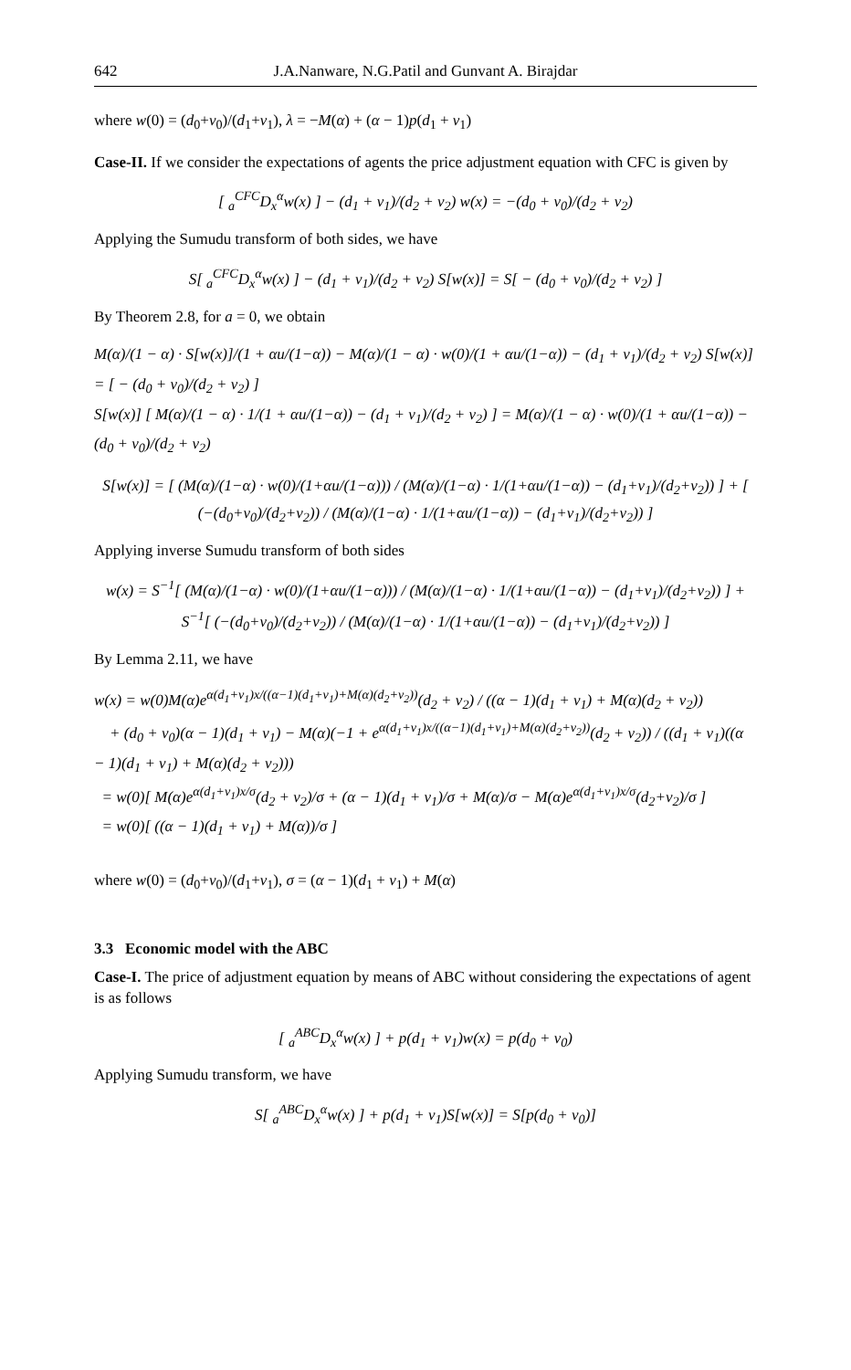642 J.A.Nanware, N.G.Patil and Gunvant A. Birajdar
where w(0) = (d<sub>0</sub>+v<sub>0</sub>)/(d<sub>1</sub>+v<sub>1</sub>), λ = −M(α) + (α − 1)p(d<sub>1</sub> + v<sub>1</sub>)
Case-II. If we consider the expectations of agents the price adjustment equation with CFC is given by
[ <sub>a</sub><sup>CFC</sup>D<sub>x</sub><sup>α</sup>w(x) ] − (d<sub>1</sub> + v<sub>1</sub>)/(d<sub>2</sub> + v<sub>2</sub>) w(x) = −(d<sub>0</sub> + v<sub>0</sub>)/(d<sub>2</sub> + v<sub>2</sub>)
Applying the Sumudu transform of both sides, we have
S[ <sub>a</sub><sup>CFC</sup>D<sub>x</sub><sup>α</sup>w(x) ] − (d<sub>1</sub> + v<sub>1</sub>)/(d<sub>2</sub> + v<sub>2</sub>) S[w(x)] = S[ − (d<sub>0</sub> + v<sub>0</sub>)/(d<sub>2</sub> + v<sub>2</sub>) ]
By Theorem 2.8, for a = 0, we obtain
M(α)/(1 − α) · S[w(x)]/(1 + αu/(1−α)) − M(α)/(1 − α) · w(0)/(1 + αu/(1−α)) − (d<sub>1</sub> + v<sub>1</sub>)/(d<sub>2</sub> + v<sub>2</sub>) S[w(x)] = [ − (d<sub>0</sub> + v<sub>0</sub>)/(d<sub>2</sub> + v<sub>2</sub>) ]
S[w(x)] [ M(α)/(1 − α) · 1/(1 + αu/(1−α)) − (d<sub>1</sub> + v<sub>1</sub>)/(d<sub>2</sub> + v<sub>2</sub>) ] = M(α)/(1 − α) · w(0)/(1 + αu/(1−α)) − (d<sub>0</sub> + v<sub>0</sub>)/(d<sub>2</sub> + v<sub>2</sub>)
S[w(x)] = [ (M(α)/(1−α) · w(0)/(1+αu/(1−α))) / (M(α)/(1−α) · 1/(1+αu/(1−α)) − (d<sub>1</sub>+v<sub>1</sub>)/(d<sub>2</sub>+v<sub>2</sub>)) ] + [ (−(d<sub>0</sub>+v<sub>0</sub>)/(d<sub>2</sub>+v<sub>2</sub>)) / (M(α)/(1−α) · 1/(1+αu/(1−α)) − (d<sub>1</sub>+v<sub>1</sub>)/(d<sub>2</sub>+v<sub>2</sub>)) ]
Applying inverse Sumudu transform of both sides
w(x) = S<sup>−1</sup>[ (M(α)/(1−α) · w(0)/(1+αu/(1−α))) / (M(α)/(1−α) · 1/(1+αu/(1−α)) − (d<sub>1</sub>+v<sub>1</sub>)/(d<sub>2</sub>+v<sub>2</sub>)) ] + S<sup>−1</sup>[ (−(d<sub>0</sub>+v<sub>0</sub>)/(d<sub>2</sub>+v<sub>2</sub>)) / (M(α)/(1−α) · 1/(1+αu/(1−α)) − (d<sub>1</sub>+v<sub>1</sub>)/(d<sub>2</sub>+v<sub>2</sub>)) ]
By Lemma 2.11, we have
w(x) = w(0)M(α)e<sup>α(d<sub>1</sub>+v<sub>1</sub>)x/((α−1)(d<sub>1</sub>+v<sub>1</sub>)+M(α)(d<sub>2</sub>+v<sub>2</sub>))</sup>(d<sub>2</sub> + v<sub>2</sub>) / ((α − 1)(d<sub>1</sub> + v<sub>1</sub>) + M(α)(d<sub>2</sub> + v<sub>2</sub>))
+ (d<sub>0</sub> + v<sub>0</sub>)(α − 1)(d<sub>1</sub> + v<sub>1</sub>) − M(α)(−1 + e<sup>α(d<sub>1</sub>+v<sub>1</sub>)x/((α−1)(d<sub>1</sub>+v<sub>1</sub>)+M(α)(d<sub>2</sub>+v<sub>2</sub>))</sup>(d<sub>2</sub> + v<sub>2</sub>)) / ((d<sub>1</sub> + v<sub>1</sub>)((α − 1)(d<sub>1</sub> + v<sub>1</sub>) + M(α)(d<sub>2</sub> + v<sub>2</sub>)))
= w(0)[ M(α)e<sup>α(d<sub>1</sub>+v<sub>1</sub>)x/σ</sup>(d<sub>2</sub> + v<sub>2</sub>)/σ + (α − 1)(d<sub>1</sub> + v<sub>1</sub>)/σ + M(α)/σ − M(α)e<sup>α(d<sub>1</sub>+v<sub>1</sub>)x/σ</sup>(d<sub>2</sub>+v<sub>2</sub>)/σ ]
= w(0)[ ((α − 1)(d<sub>1</sub> + v<sub>1</sub>) + M(α))/σ ]
where w(0) = (d<sub>0</sub>+v<sub>0</sub>)/(d<sub>1</sub>+v<sub>1</sub>), σ = (α − 1)(d<sub>1</sub> + v<sub>1</sub>) + M(α)
3.3 Economic model with the ABC
Case-I. The price of adjustment equation by means of ABC without considering the expectations of agent is as follows
[ <sub>a</sub><sup>ABC</sup>D<sub>x</sub><sup>α</sup>w(x) ] + p(d<sub>1</sub> + v<sub>1</sub>)w(x) = p(d<sub>0</sub> + v<sub>0</sub>)
Applying Sumudu transform, we have
S[ <sub>a</sub><sup>ABC</sup>D<sub>x</sub><sup>α</sup>w(x) ] + p(d<sub>1</sub> + v<sub>1</sub>)S[w(x)] = S[p(d<sub>0</sub> + v<sub>0</sub>)]